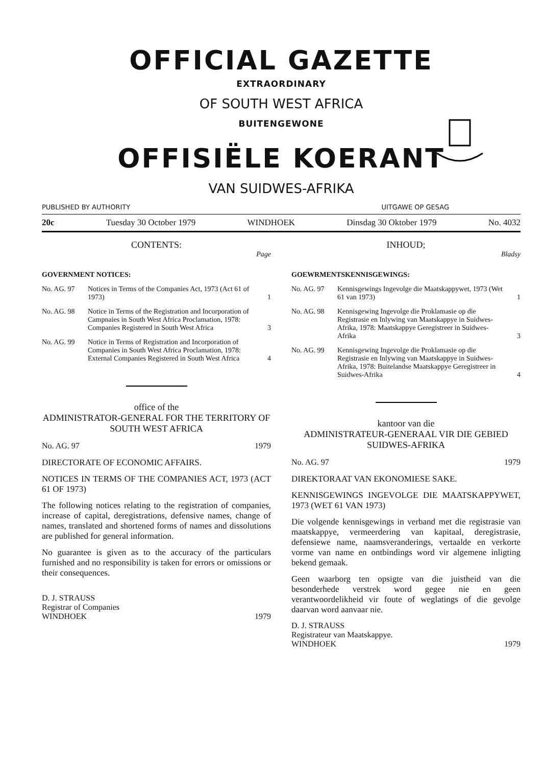OFFICIAL GAZETTE
EXTRAORDINARY
OF SOUTH WEST AFRICA
BUITENGEWONE
OFFISIËLE KOERANT
VAN SUIDWES-AFRIKA
PUBLISHED BY AUTHORITY UITGAWE OP GESAG
20c Tuesday 30 October 1979 WINDHOEK Dinsdag 30 Oktober 1979 No. 4032
CONTENTS:
Page
GOVERNMENT NOTICES:
No. AG. 97 Notices in Terms of the Companies Act, 1973 (Act 61 of 1973) 1
No. AG. 98 Notice in Terms of the Registration and Incorporation of Campnaies in South West Africa Proclamation, 1978: Companies Registered in South West Africa 3
No. AG. 99 Notice in Terms of Registration and Incorporation of Companies in South West Africa Proclamation, 1978: External Companies Registered in South West Africa 4
office of the
ADMINISTRATOR-GENERAL FOR THE TERRITORY OF SOUTH WEST AFRICA
No. AG. 97 1979
DIRECTORATE OF ECONOMIC AFFAIRS.
NOTICES IN TERMS OF THE COMPANIES ACT, 1973 (ACT 61 OF 1973)
The following notices relating to the registration of companies, increase of capital, deregistrations, defensive names, change of names, translated and shortened forms of names and dissolutions are published for general information.
No guarantee is given as to the accuracy of the particulars furnished and no responsibility is taken for errors or omissions or their consequences.
D. J. STRAUSS
Registrar of Companies
WINDHOEK 1979
INHOUD;
Bladsy
GOEWRMENTSKENNISGEWINGS:
No. AG. 97 Kennisgewings Ingevolge die Maatskappywet, 1973 (Wet 61 van 1973) 1
No. AG. 98 Kennisgewing Ingevolge die Proklamasie op die Registrasie en Inlywing van Maatskappye in Suidwes-Afrika, 1978: Maatskappye Geregistreer in Suidwes-Afrika 3
No. AG. 99 Kennisgewing Ingevolge die Proklamasie op die Registrasie en Inlywing van Maatskappye in Suidwes-Afrika, 1978: Buitelandse Maatskappye Geregistreer in Suidwes-Afrika 4
kantoor van die
ADMINISTRATEUR-GENERAAL VIR DIE GEBIED SUIDWES-AFRIKA
No. AG. 97 1979
DIREKTORAAT VAN EKONOMIESE SAKE.
KENNISGEWINGS INGEVOLGE DIE MAATSKAPPYWET, 1973 (WET 61 VAN 1973)
Die volgende kennisgewings in verband met die registrasie van maatskappye, vermeerdering van kapitaal, deregistrasie, defensiewe name, naamsveranderings, vertaalde en verkorte vorme van name en ontbindings word vir algemene inligting bekend gemaak.
Geen waarborg ten opsigte van die juistheid van die besonderhede verstrek word gegee nie en geen verantwoordelikheid vir foute of weglatings of die gevolge daarvan word aanvaar nie.
D. J. STRAUSS
Registrateur van Maatskappye.
WINDHOEK 1979